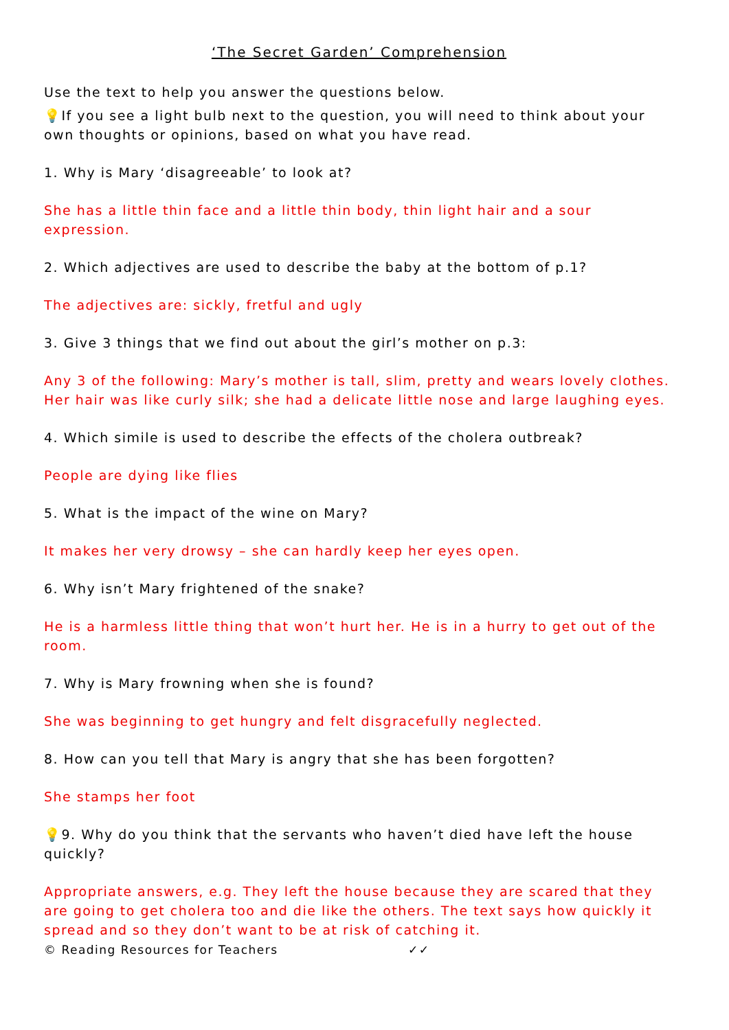‘The Secret Garden’ Comprehension
Use the text to help you answer the questions below.
💡If you see a light bulb next to the question, you will need to think about your own thoughts or opinions, based on what you have read.
1. Why is Mary ‘disagreeable’ to look at?
She has a little thin face and a little thin body, thin light hair and a sour expression.
2. Which adjectives are used to describe the baby at the bottom of p.1?
The adjectives are: sickly, fretful and ugly
3. Give 3 things that we find out about the girl’s mother on p.3:
Any 3 of the following: Mary’s mother is tall, slim, pretty and wears lovely clothes. Her hair was like curly silk; she had a delicate little nose and large laughing eyes.
4. Which simile is used to describe the effects of the cholera outbreak?
People are dying like flies
5. What is the impact of the wine on Mary?
It makes her very drowsy – she can hardly keep her eyes open.
6. Why isn’t Mary frightened of the snake?
He is a harmless little thing that won’t hurt her. He is in a hurry to get out of the room.
7. Why is Mary frowning when she is found?
She was beginning to get hungry and felt disgracefully neglected.
8. How can you tell that Mary is angry that she has been forgotten?
She stamps her foot
💡9. Why do you think that the servants who haven’t died have left the house quickly?
Appropriate answers, e.g. They left the house because they are scared that they are going to get cholera too and die like the others. The text says how quickly it spread and so they don’t want to be at risk of catching it.
© Reading Resources for Teachers ✓✓